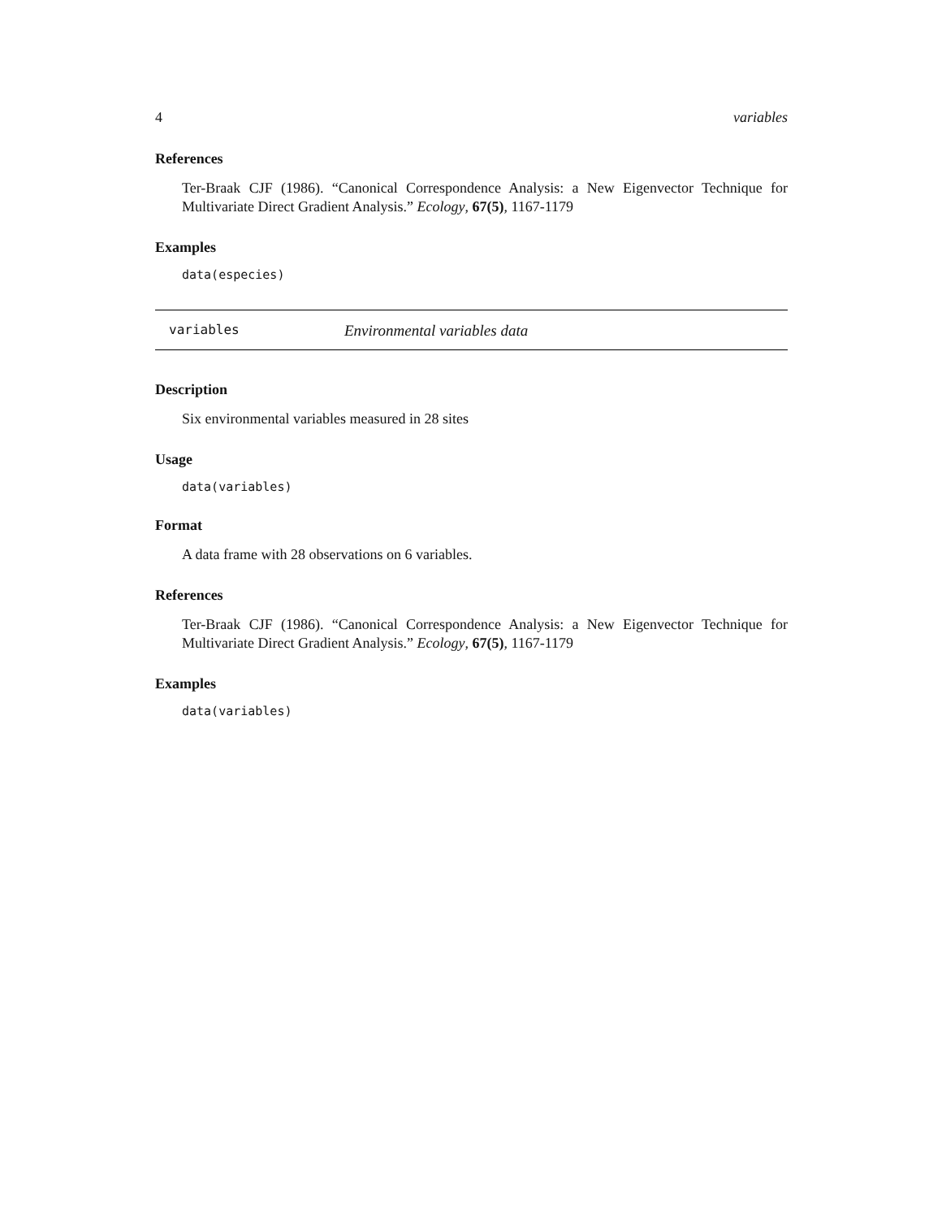4 variables
References
Ter-Braak CJF (1986). “Canonical Correspondence Analysis: a New Eigenvector Technique for Multivariate Direct Gradient Analysis.” Ecology, 67(5), 1167-1179
Examples
data(especies)
variables Environmental variables data
Description
Six environmental variables measured in 28 sites
Usage
data(variables)
Format
A data frame with 28 observations on 6 variables.
References
Ter-Braak CJF (1986). “Canonical Correspondence Analysis: a New Eigenvector Technique for Multivariate Direct Gradient Analysis.” Ecology, 67(5), 1167-1179
Examples
data(variables)